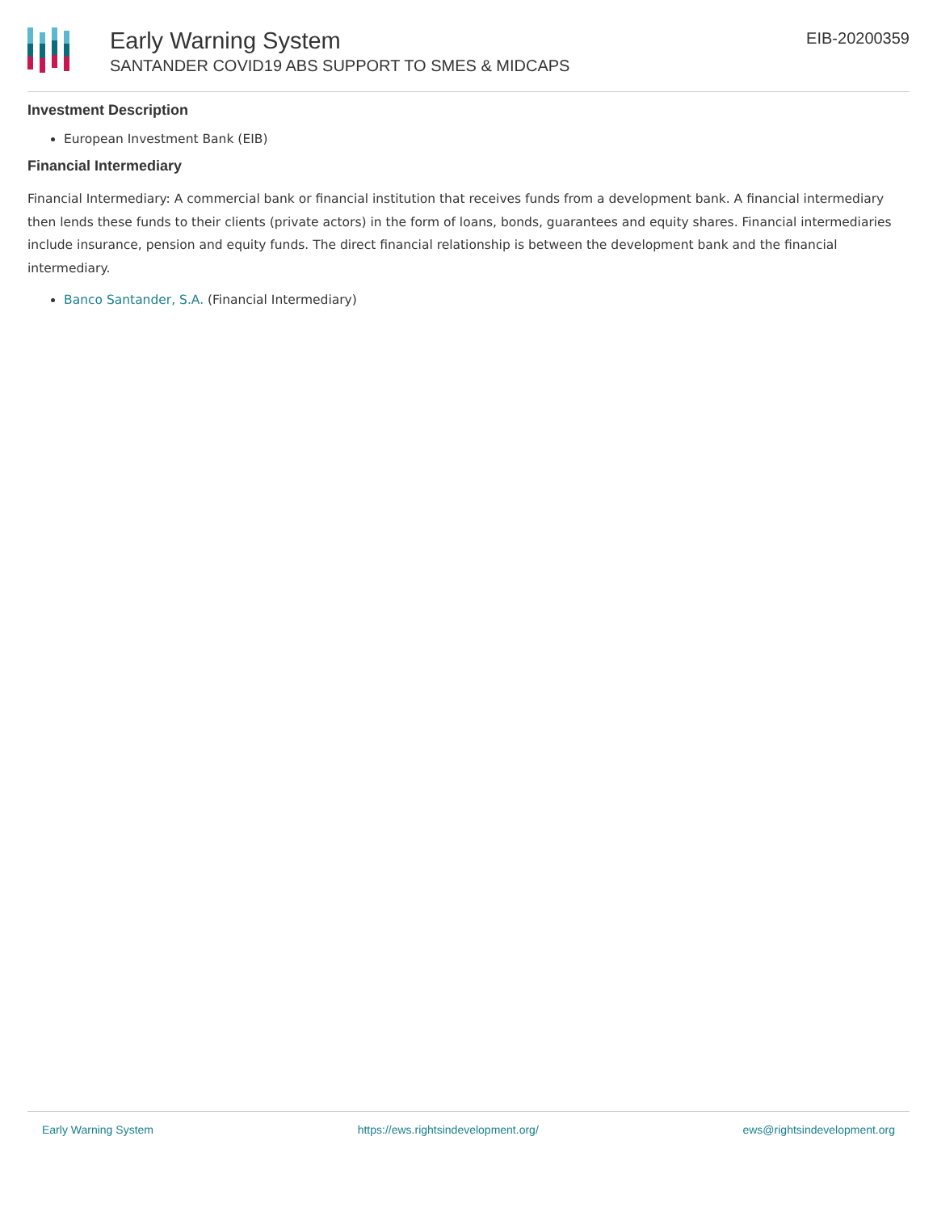Early Warning System
SANTANDER COVID19 ABS SUPPORT TO SMES & MIDCAPS
EIB-20200359
Investment Description
European Investment Bank (EIB)
Financial Intermediary
Financial Intermediary: A commercial bank or financial institution that receives funds from a development bank. A financial intermediary then lends these funds to their clients (private actors) in the form of loans, bonds, guarantees and equity shares. Financial intermediaries include insurance, pension and equity funds. The direct financial relationship is between the development bank and the financial intermediary.
Banco Santander, S.A. (Financial Intermediary)
Early Warning System https://ews.rightsindevelopment.org/ ews@rightsindevelopment.org